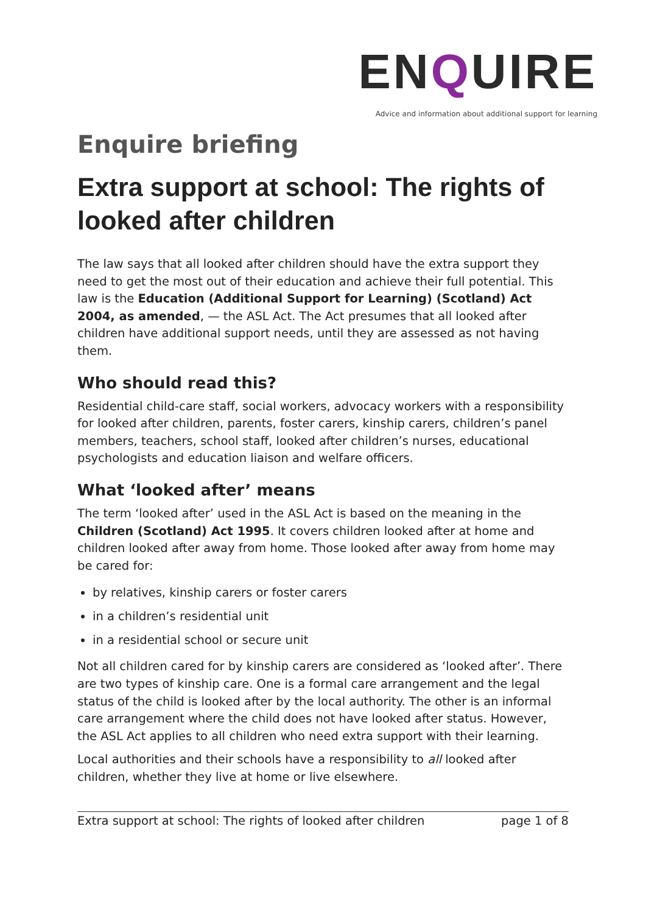ENQUIRE
Advice and information about additional support for learning
Enquire briefing
Extra support at school: The rights of looked after children
The law says that all looked after children should have the extra support they need to get the most out of their education and achieve their full potential. This law is the Education (Additional Support for Learning) (Scotland) Act 2004, as amended, — the ASL Act. The Act presumes that all looked after children have additional support needs, until they are assessed as not having them.
Who should read this?
Residential child-care staff, social workers, advocacy workers with a responsibility for looked after children, parents, foster carers, kinship carers, children’s panel members, teachers, school staff, looked after children’s nurses, educational psychologists and education liaison and welfare officers.
What ‘looked after’ means
The term ‘looked after’ used in the ASL Act is based on the meaning in the Children (Scotland) Act 1995. It covers children looked after at home and children looked after away from home. Those looked after away from home may be cared for:
by relatives, kinship carers or foster carers
in a children’s residential unit
in a residential school or secure unit
Not all children cared for by kinship carers are considered as ‘looked after’. There are two types of kinship care. One is a formal care arrangement and the legal status of the child is looked after by the local authority. The other is an informal care arrangement where the child does not have looked after status. However, the ASL Act applies to all children who need extra support with their learning.
Local authorities and their schools have a responsibility to all looked after children, whether they live at home or live elsewhere.
Extra support at school: The rights of looked after children page 1 of 8